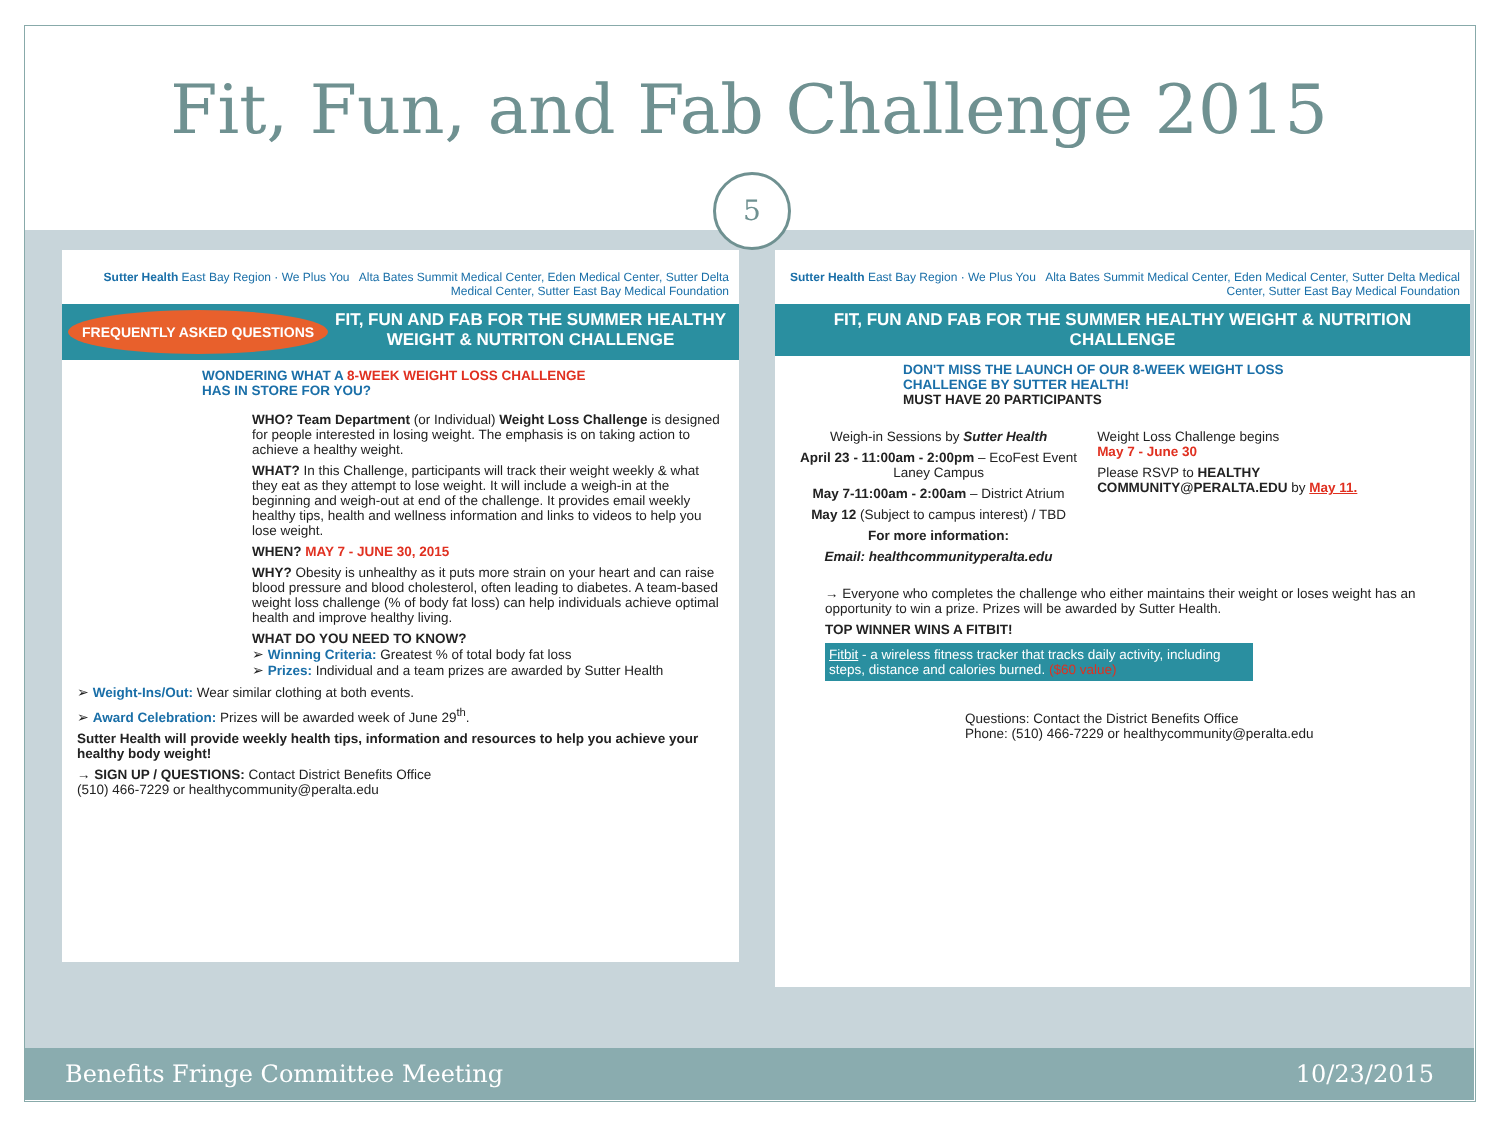Fit, Fun, and Fab Challenge 2015
5
Sutter Health East Bay Region · We Plus You Alta Bates Summit Medical Center, Eden Medical Center, Sutter Delta Medical Center, Sutter East Bay Medical Foundation
FREQUENTLY ASKED QUESTIONS FIT, FUN AND FAB FOR THE SUMMER HEALTHY WEIGHT & NUTRITON CHALLENGE
WONDERING WHAT A 8-WEEK WEIGHT LOSS CHALLENGE HAS IN STORE FOR YOU?
WHO? Team Department (or Individual) Weight Loss Challenge is designed for people interested in losing weight. The emphasis is on taking action to achieve a healthy weight.
WHAT? In this Challenge, participants will track their weight weekly & what they eat as they attempt to lose weight. It will include a weigh-in at the beginning and weigh-out at end of the challenge. It provides email weekly healthy tips, health and wellness information and links to videos to help you lose weight.
WHEN? MAY 7 - JUNE 30, 2015
WHY? Obesity is unhealthy as it puts more strain on your heart and can raise blood pressure and blood cholesterol, often leading to diabetes. A team-based weight loss challenge (% of body fat loss) can help individuals achieve optimal health and improve healthy living.
WHAT DO YOU NEED TO KNOW?
➢ Winning Criteria: Greatest % of total body fat loss
➢ Prizes: Individual and a team prizes are awarded by Sutter Health
➢ Weight-Ins/Out: Wear similar clothing at both events.
➢ Award Celebration: Prizes will be awarded week of June 29<sup>th</sup>.
Sutter Health will provide weekly health tips, information and resources to help you achieve your healthy body weight!
→ SIGN UP / QUESTIONS: Contact District Benefits Office
(510) 466-7229 or healthycommunity@peralta.edu
Sutter Health East Bay Region · We Plus You Alta Bates Summit Medical Center, Eden Medical Center, Sutter Delta Medical Center, Sutter East Bay Medical Foundation
FIT, FUN AND FAB FOR THE SUMMER HEALTHY WEIGHT & NUTRITION CHALLENGE
DON'T MISS THE LAUNCH OF OUR 8-WEEK WEIGHT LOSS CHALLENGE BY SUTTER HEALTH!
MUST HAVE 20 PARTICIPANTS
Weigh-in Sessions by Sutter Health
April 23 - 11:00am - 2:00pm – EcoFest Event
Laney Campus
May 7-11:00am - 2:00am – District Atrium
May 12 (Subject to campus interest) / TBD
For more information:
Email: healthcommunityperalta.edu
Weight Loss Challenge begins
May 7 - June 30
Please RSVP to HEALTHY COMMUNITY@PERALTA.EDU by May 11.
→ Everyone who completes the challenge who either maintains their weight or loses weight has an opportunity to win a prize. Prizes will be awarded by Sutter Health.
TOP WINNER WINS A FITBIT!
Fitbit - a wireless fitness tracker that tracks daily activity, including steps, distance and calories burned. ($60 value)
Questions: Contact the District Benefits Office
Phone: (510) 466-7229 or healthycommunity@peralta.edu
Benefits Fringe Committee Meeting 10/23/2015